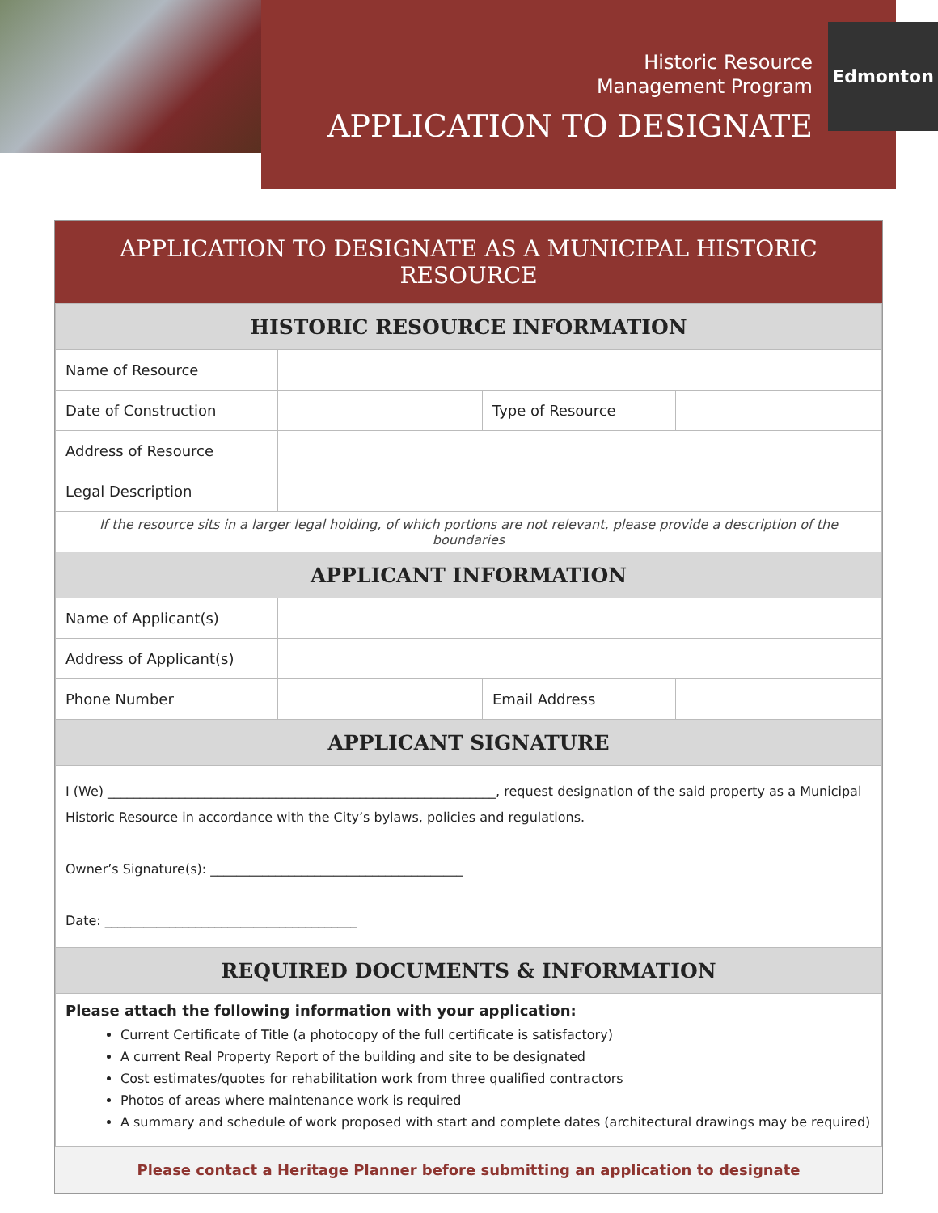Edmonton
Historic Resource
Management Program
APPLICATION TO DESIGNATE
APPLICATION TO DESIGNATE AS A MUNICIPAL HISTORIC RESOURCE
| HISTORIC RESOURCE INFORMATION | | | |
| Name of Resource | | | |
| Date of Construction | | Type of Resource | |
| Address of Resource | | | |
| Legal Description | | | |
| If the resource sits in a larger legal holding, of which portions are not relevant, please provide a description of the boundaries | | | |
| APPLICANT INFORMATION | | | |
| Name of Applicant(s) | | | |
| Address of Applicant(s) | | | |
| Phone Number | | Email Address | |
| APPLICANT SIGNATURE | | | |
I (We) ____________________________________________________________, request designation of the said property as a Municipal Historic Resource in accordance with the City’s bylaws, policies and regulations.
Owner’s Signature(s): _______________________________________
Date: _______________________________________
| REQUIRED DOCUMENTS & INFORMATION |
Please attach the following information with your application:
Current Certificate of Title (a photocopy of the full certificate is satisfactory)
A current Real Property Report of the building and site to be designated
Cost estimates/quotes for rehabilitation work from three qualified contractors
Photos of areas where maintenance work is required
A summary and schedule of work proposed with start and complete dates (architectural drawings may be required)
Please contact a Heritage Planner before submitting an application to designate